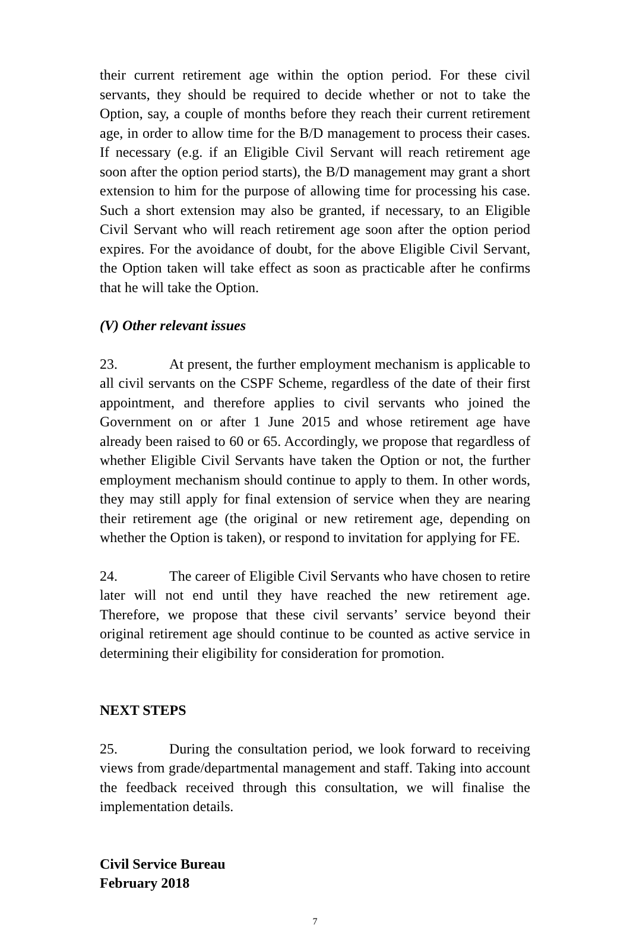their current retirement age within the option period. For these civil servants, they should be required to decide whether or not to take the Option, say, a couple of months before they reach their current retirement age, in order to allow time for the B/D management to process their cases. If necessary (e.g. if an Eligible Civil Servant will reach retirement age soon after the option period starts), the B/D management may grant a short extension to him for the purpose of allowing time for processing his case. Such a short extension may also be granted, if necessary, to an Eligible Civil Servant who will reach retirement age soon after the option period expires. For the avoidance of doubt, for the above Eligible Civil Servant, the Option taken will take effect as soon as practicable after he confirms that he will take the Option.
(V) Other relevant issues
23. At present, the further employment mechanism is applicable to all civil servants on the CSPF Scheme, regardless of the date of their first appointment, and therefore applies to civil servants who joined the Government on or after 1 June 2015 and whose retirement age have already been raised to 60 or 65. Accordingly, we propose that regardless of whether Eligible Civil Servants have taken the Option or not, the further employment mechanism should continue to apply to them. In other words, they may still apply for final extension of service when they are nearing their retirement age (the original or new retirement age, depending on whether the Option is taken), or respond to invitation for applying for FE.
24. The career of Eligible Civil Servants who have chosen to retire later will not end until they have reached the new retirement age. Therefore, we propose that these civil servants’ service beyond their original retirement age should continue to be counted as active service in determining their eligibility for consideration for promotion.
NEXT STEPS
25. During the consultation period, we look forward to receiving views from grade/departmental management and staff. Taking into account the feedback received through this consultation, we will finalise the implementation details.
Civil Service Bureau
February 2018
7